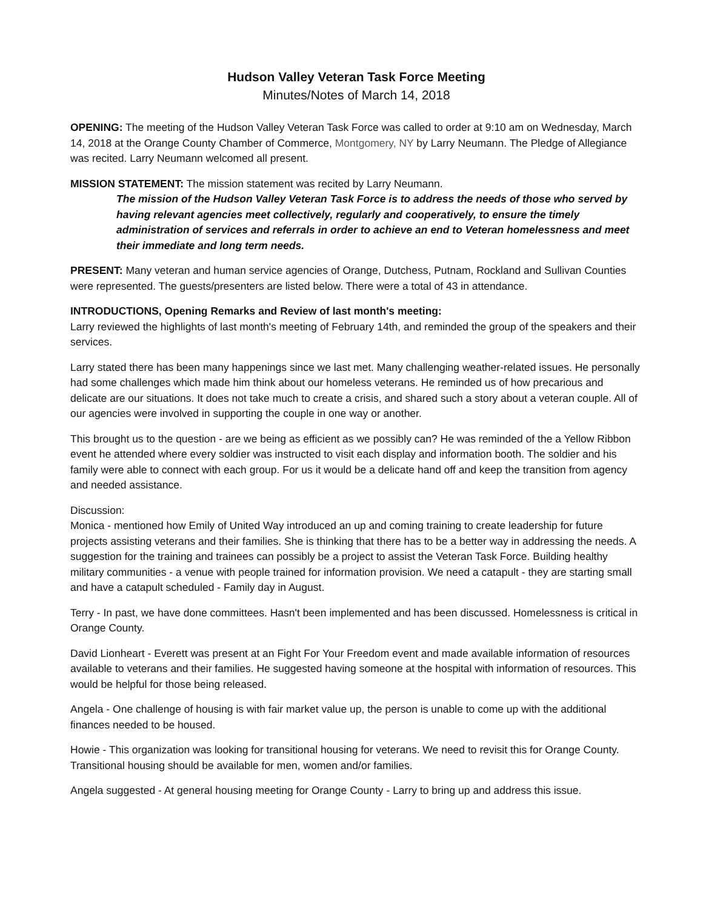Hudson Valley Veteran Task Force Meeting
Minutes/Notes of March 14, 2018
OPENING: The meeting of the Hudson Valley Veteran Task Force was called to order at 9:10 am on Wednesday, March 14, 2018 at the Orange County Chamber of Commerce, Montgomery, NY by Larry Neumann. The Pledge of Allegiance was recited. Larry Neumann welcomed all present.
MISSION STATEMENT: The mission statement was recited by Larry Neumann.
The mission of the Hudson Valley Veteran Task Force is to address the needs of those who served by having relevant agencies meet collectively, regularly and cooperatively, to ensure the timely administration of services and referrals in order to achieve an end to Veteran homelessness and meet their immediate and long term needs.
PRESENT: Many veteran and human service agencies of Orange, Dutchess, Putnam, Rockland and Sullivan Counties were represented. The guests/presenters are listed below. There were a total of 43 in attendance.
INTRODUCTIONS, Opening Remarks and Review of last month's meeting:
Larry reviewed the highlights of last month's meeting of February 14th, and reminded the group of the speakers and their services.
Larry stated there has been many happenings since we last met. Many challenging weather-related issues. He personally had some challenges which made him think about our homeless veterans. He reminded us of how precarious and delicate are our situations. It does not take much to create a crisis, and shared such a story about a veteran couple. All of our agencies were involved in supporting the couple in one way or another.
This brought us to the question - are we being as efficient as we possibly can? He was reminded of the a Yellow Ribbon event he attended where every soldier was instructed to visit each display and information booth. The soldier and his family were able to connect with each group. For us it would be a delicate hand off and keep the transition from agency and needed assistance.
Discussion:
Monica - mentioned how Emily of United Way introduced an up and coming training to create leadership for future projects assisting veterans and their families. She is thinking that there has to be a better way in addressing the needs. A suggestion for the training and trainees can possibly be a project to assist the Veteran Task Force. Building healthy military communities - a venue with people trained for information provision. We need a catapult - they are starting small and have a catapult scheduled - Family day in August.
Terry - In past, we have done committees. Hasn't been implemented and has been discussed. Homelessness is critical in Orange County.
David Lionheart - Everett was present at an Fight For Your Freedom event and made available information of resources available to veterans and their families. He suggested having someone at the hospital with information of resources. This would be helpful for those being released.
Angela - One challenge of housing is with fair market value up, the person is unable to come up with the additional finances needed to be housed.
Howie - This organization was looking for transitional housing for veterans. We need to revisit this for Orange County. Transitional housing should be available for men, women and/or families.
Angela suggested - At general housing meeting for Orange County - Larry to bring up and address this issue.